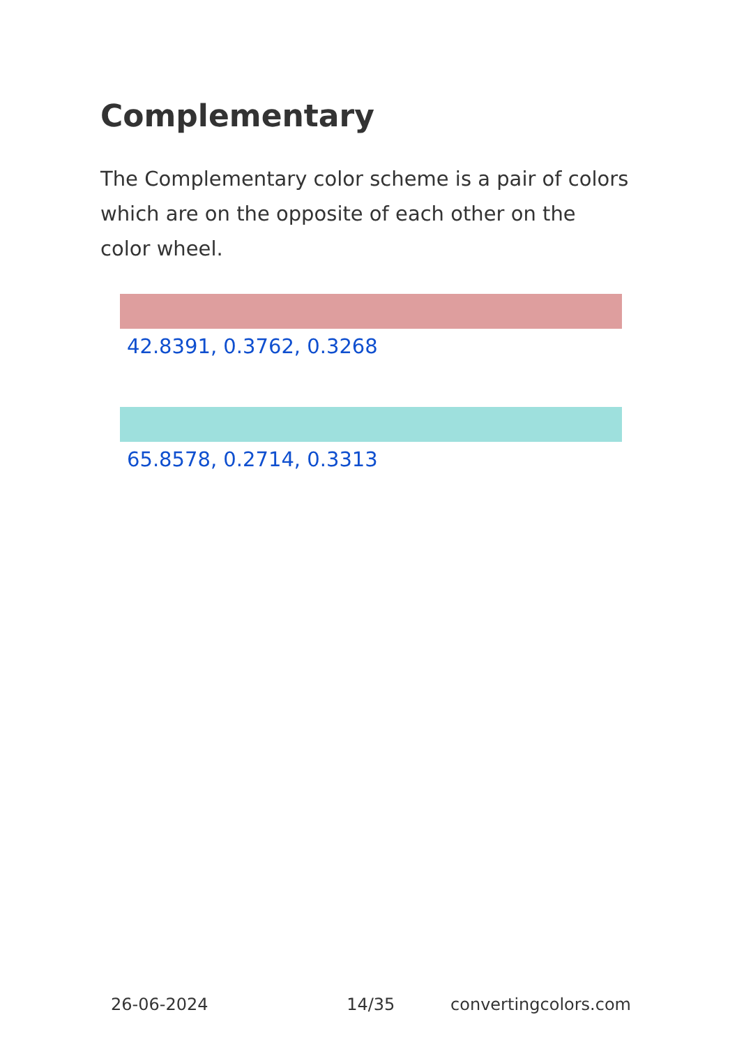Complementary
The Complementary color scheme is a pair of colors which are on the opposite of each other on the color wheel.
42.8391, 0.3762, 0.3268
65.8578, 0.2714, 0.3313
26-06-2024 14/35 convertingcolors.com